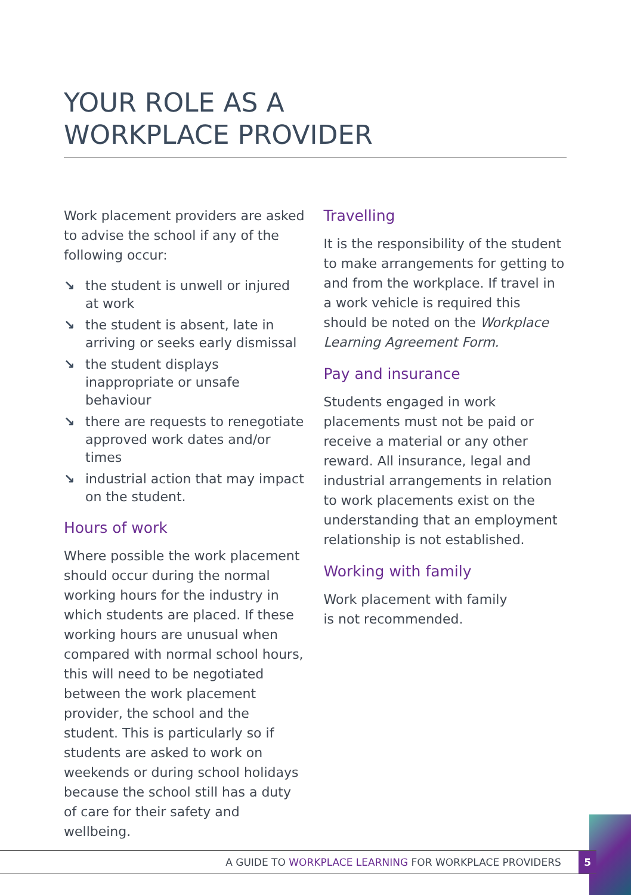YOUR ROLE AS A
WORKPLACE PROVIDER
Work placement providers are asked to advise the school if any of the following occur:
↘ the student is unwell or injured at work
↘ the student is absent, late in arriving or seeks early dismissal
↘ the student displays inappropriate or unsafe behaviour
↘ there are requests to renegotiate approved work dates and/or times
↘ industrial action that may impact on the student.
Hours of work
Where possible the work placement should occur during the normal working hours for the industry in which students are placed. If these working hours are unusual when compared with normal school hours, this will need to be negotiated between the work placement provider, the school and the student. This is particularly so if students are asked to work on weekends or during school holidays because the school still has a duty of care for their safety and wellbeing.
Travelling
It is the responsibility of the student to make arrangements for getting to and from the workplace. If travel in a work vehicle is required this should be noted on the Workplace Learning Agreement Form.
Pay and insurance
Students engaged in work placements must not be paid or receive a material or any other reward. All insurance, legal and industrial arrangements in relation to work placements exist on the understanding that an employment relationship is not established.
Working with family
Work placement with family
is not recommended.
A GUIDE TO WORKPLACE LEARNING FOR WORKPLACE PROVIDERS 5